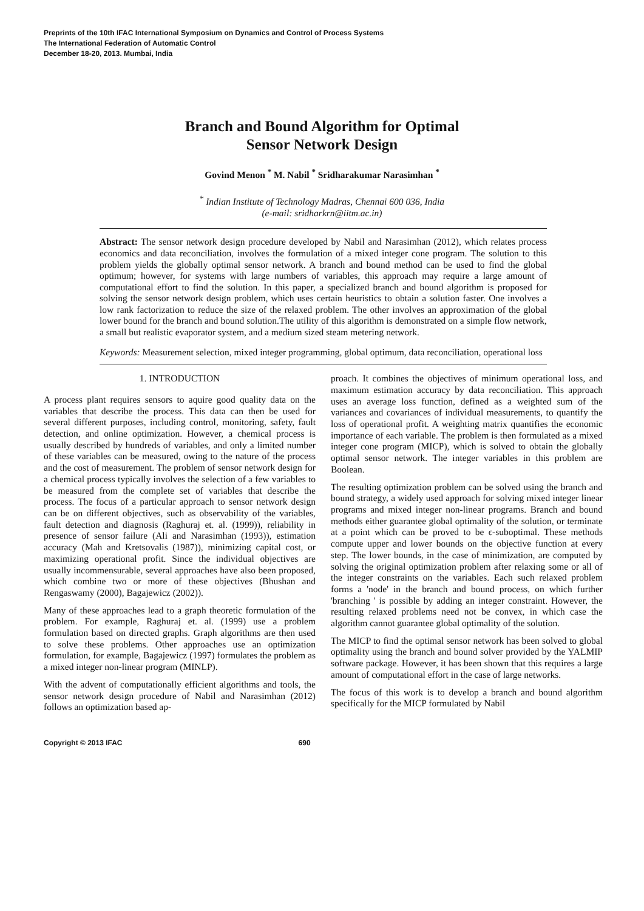Preprints of the 10th IFAC International Symposium on Dynamics and Control of Process Systems
The International Federation of Automatic Control
December 18-20, 2013. Mumbai, India
Branch and Bound Algorithm for Optimal
Sensor Network Design
Govind Menon <sup>*</sup> M. Nabil <sup>*</sup> Sridharakumar Narasimhan <sup>*</sup>
<sup>*</sup> Indian Institute of Technology Madras, Chennai 600 036, India
(e-mail: sridharkrn@iitm.ac.in)
Abstract: The sensor network design procedure developed by Nabil and Narasimhan (2012), which relates process economics and data reconciliation, involves the formulation of a mixed integer cone program. The solution to this problem yields the globally optimal sensor network. A branch and bound method can be used to find the global optimum; however, for systems with large numbers of variables, this approach may require a large amount of computational effort to find the solution. In this paper, a specialized branch and bound algorithm is proposed for solving the sensor network design problem, which uses certain heuristics to obtain a solution faster. One involves a low rank factorization to reduce the size of the relaxed problem. The other involves an approximation of the global lower bound for the branch and bound solution.The utility of this algorithm is demonstrated on a simple flow network, a small but realistic evaporator system, and a medium sized steam metering network.
Keywords: Measurement selection, mixed integer programming, global optimum, data reconciliation, operational loss
1. INTRODUCTION
A process plant requires sensors to aquire good quality data on the variables that describe the process. This data can then be used for several different purposes, including control, monitoring, safety, fault detection, and online optimization. However, a chemical process is usually described by hundreds of variables, and only a limited number of these variables can be measured, owing to the nature of the process and the cost of measurement. The problem of sensor network design for a chemical process typically involves the selection of a few variables to be measured from the complete set of variables that describe the process. The focus of a particular approach to sensor network design can be on different objectives, such as observability of the variables, fault detection and diagnosis (Raghuraj et. al. (1999)), reliability in presence of sensor failure (Ali and Narasimhan (1993)), estimation accuracy (Mah and Kretsovalis (1987)), minimizing capital cost, or maximizing operational profit. Since the individual objectives are usually incommensurable, several approaches have also been proposed, which combine two or more of these objectives (Bhushan and Rengaswamy (2000), Bagajewicz (2002)).
Many of these approaches lead to a graph theoretic formulation of the problem. For example, Raghuraj et. al. (1999) use a problem formulation based on directed graphs. Graph algorithms are then used to solve these problems. Other approaches use an optimization formulation, for example, Bagajewicz (1997) formulates the problem as a mixed integer non-linear program (MINLP).
With the advent of computationally efficient algorithms and tools, the sensor network design procedure of Nabil and Narasimhan (2012) follows an optimization based ap-
proach. It combines the objectives of minimum operational loss, and maximum estimation accuracy by data reconciliation. This approach uses an average loss function, defined as a weighted sum of the variances and covariances of individual measurements, to quantify the loss of operational profit. A weighting matrix quantifies the economic importance of each variable. The problem is then formulated as a mixed integer cone program (MICP), which is solved to obtain the globally optimal sensor network. The integer variables in this problem are Boolean.
The resulting optimization problem can be solved using the branch and bound strategy, a widely used approach for solving mixed integer linear programs and mixed integer non-linear programs. Branch and bound methods either guarantee global optimality of the solution, or terminate at a point which can be proved to be ϵ-suboptimal. These methods compute upper and lower bounds on the objective function at every step. The lower bounds, in the case of minimization, are computed by solving the original optimization problem after relaxing some or all of the integer constraints on the variables. Each such relaxed problem forms a 'node' in the branch and bound process, on which further 'branching ' is possible by adding an integer constraint. However, the resulting relaxed problems need not be convex, in which case the algorithm cannot guarantee global optimality of the solution.
The MICP to find the optimal sensor network has been solved to global optimality using the branch and bound solver provided by the YALMIP software package. However, it has been shown that this requires a large amount of computational effort in the case of large networks.
The focus of this work is to develop a branch and bound algorithm specifically for the MICP formulated by Nabil
Copyright © 2013 IFAC 690